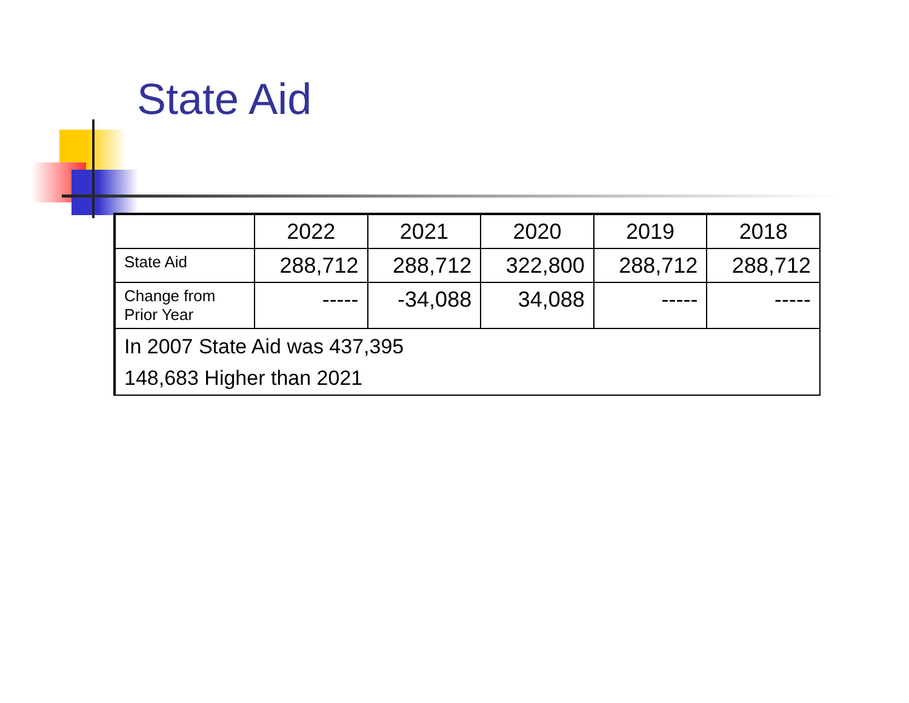State Aid
| | 2022 | 2021 | 2020 | 2019 | 2018 |
| --- | --- | --- | --- | --- | --- |
| State Aid | 288,712 | 288,712 | 322,800 | 288,712 | 288,712 |
| Change from Prior Year | ----- | -34,088 | 34,088 | ----- | ----- |
| In 2007 State Aid was 437,395 148,683 Higher than 2021 | | | | | |